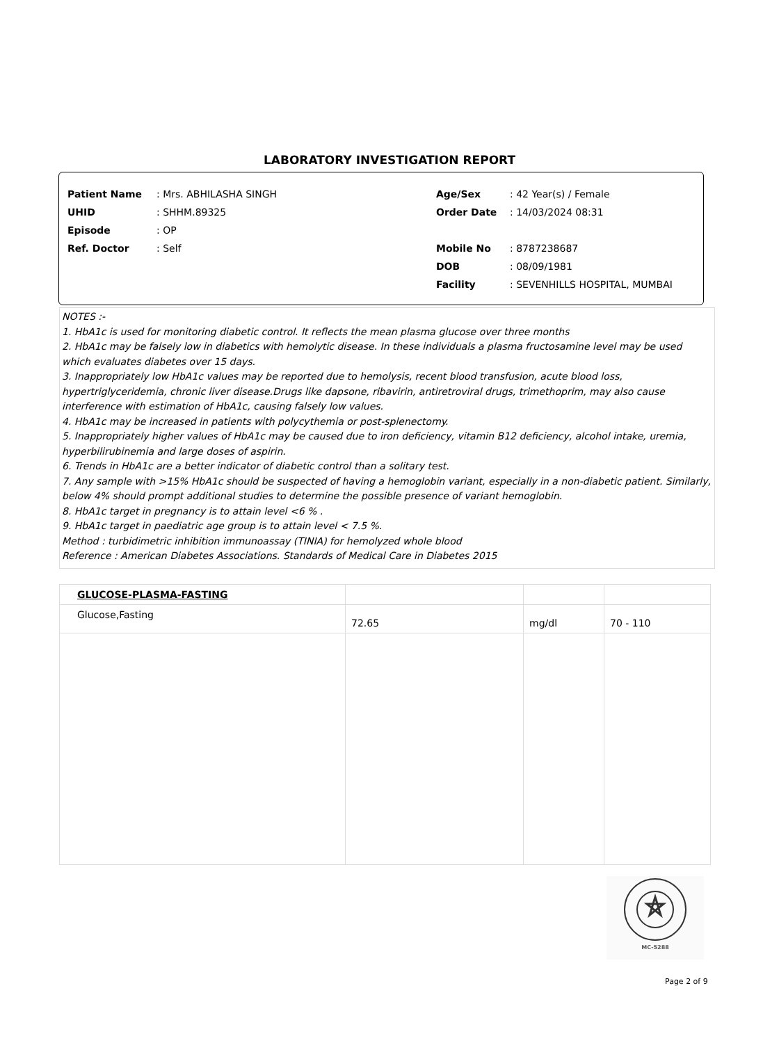LABORATORY INVESTIGATION REPORT
Patient Name: Mrs. ABHILASHA SINGH
UHID: SHHM.89325
Episode: OP
Ref. Doctor: Self
Age/Sex: 42 Year(s) / Female
Order Date: 14/03/2024 08:31
Mobile No: 8787238687
DOB: 08/09/1981
Facility: SEVENHILLS HOSPITAL, MUMBAI
NOTES :-
1. HbA1c is used for monitoring diabetic control. It reflects the mean plasma glucose over three months
2. HbA1c may be falsely low in diabetics with hemolytic disease. In these individuals a plasma fructosamine level may be used which evaluates diabetes over 15 days.
3. Inappropriately low HbA1c values may be reported due to hemolysis, recent blood transfusion, acute blood loss, hypertriglyceridemia, chronic liver disease.Drugs like dapsone, ribavirin, antiretroviral drugs, trimethoprim, may also cause interference with estimation of HbA1c, causing falsely low values.
4. HbA1c may be increased in patients with polycythemia or post-splenectomy.
5. Inappropriately higher values of HbA1c may be caused due to iron deficiency, vitamin B12 deficiency, alcohol intake, uremia, hyperbilirubinemia and large doses of aspirin.
6. Trends in HbA1c are a better indicator of diabetic control than a solitary test.
7. Any sample with >15% HbA1c should be suspected of having a hemoglobin variant, especially in a non-diabetic patient. Similarly, below 4% should prompt additional studies to determine the possible presence of variant hemoglobin.
8. HbA1c target in pregnancy is to attain level <6 % .
9. HbA1c target in paediatric age group is to attain level < 7.5 %.
Method : turbidimetric inhibition immunoassay (TINIA) for hemolyzed whole blood
Reference : American Diabetes Associations. Standards of Medical Care in Diabetes 2015
| GLUCOSE-PLASMA-FASTING | | | |
| Glucose,Fasting | 72.65 | mg/dl | 70 - 110 |
MC-5288
Page 2 of 9